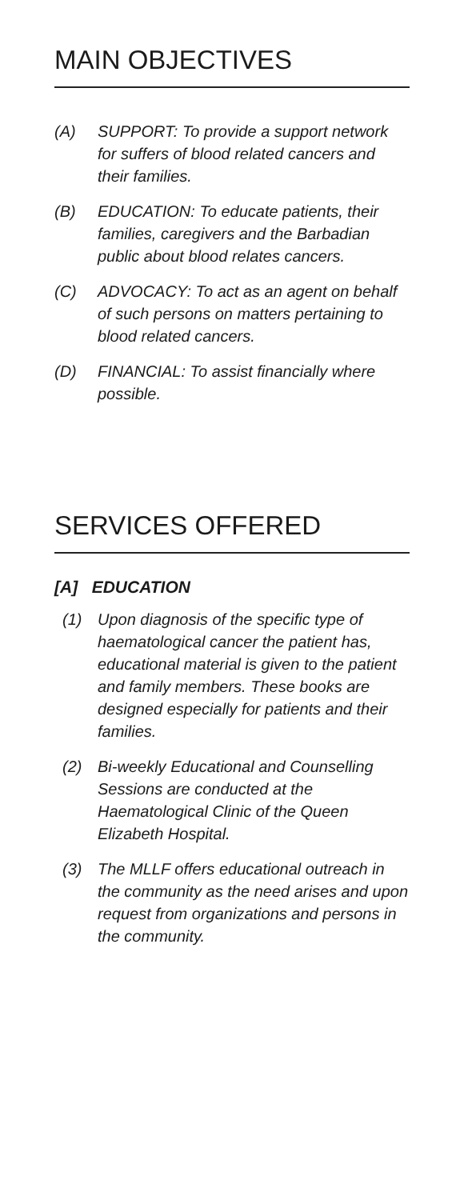MAIN OBJECTIVES
(A) SUPPORT: To provide a support network for suffers of blood related cancers and their families.
(B) EDUCATION: To educate patients, their families, caregivers and the Barbadian public about blood relates cancers.
(C) ADVOCACY: To act as an agent on behalf of such persons on matters pertaining to blood related cancers.
(D) FINANCIAL: To assist financially where possible.
SERVICES OFFERED
[A] EDUCATION
(1) Upon diagnosis of the specific type of haematological cancer the patient has, educational material is given to the patient and family members. These books are designed especially for patients and their families.
(2) Bi-weekly Educational and Counselling Sessions are conducted at the Haematological Clinic of the Queen Elizabeth Hospital.
(3) The MLLF offers educational outreach in the community as the need arises and upon request from organizations and persons in the community.